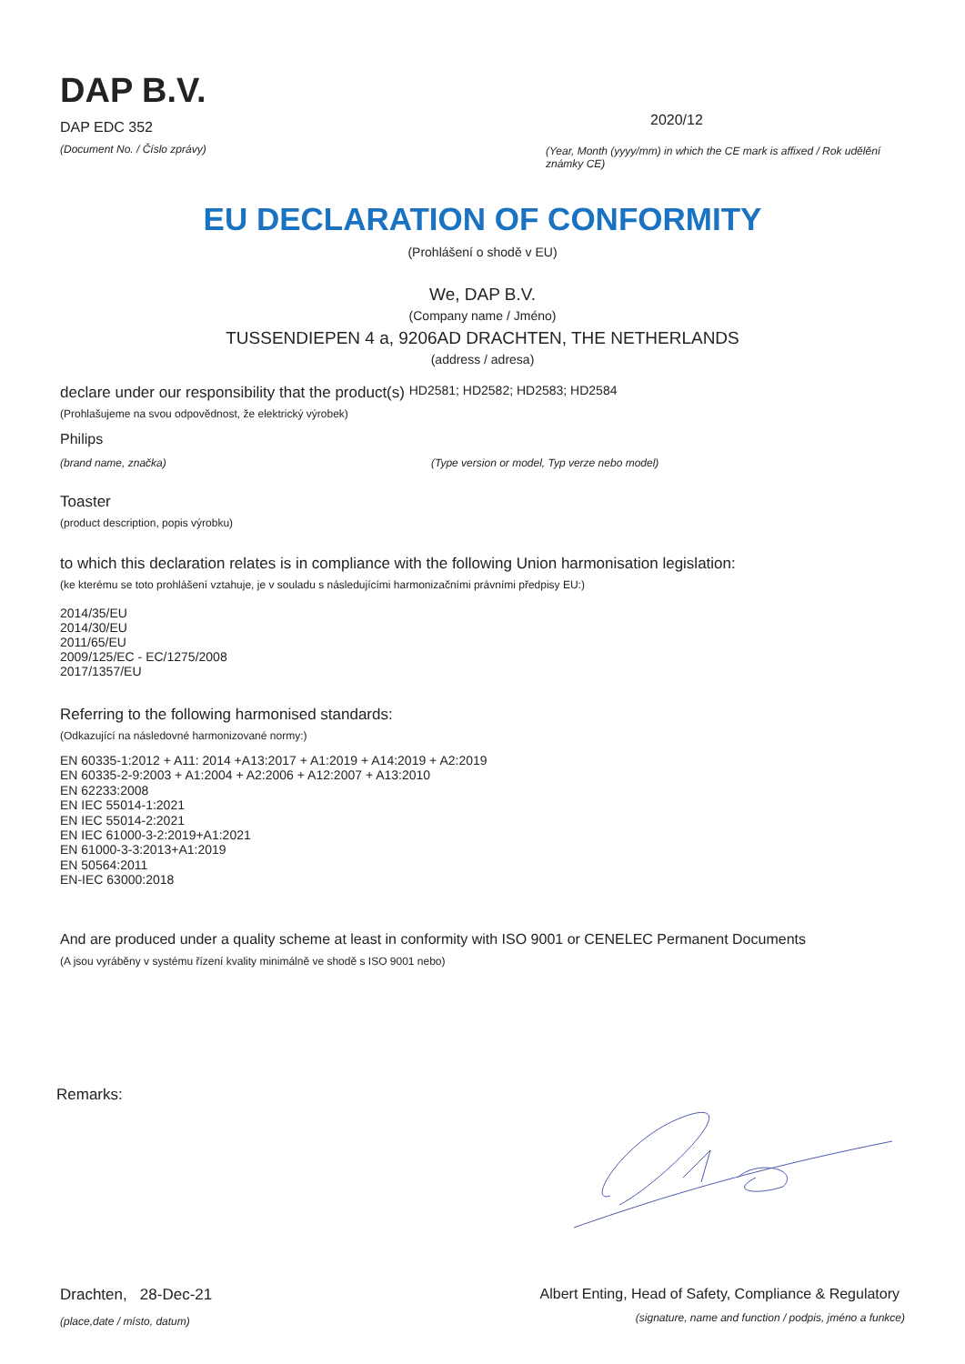DAP B.V.
DAP EDC 352
(Document No. / Číslo zprávy)
2020/12
(Year, Month (yyyy/mm) in which the CE mark is affixed / Rok udělění známky CE)
EU DECLARATION OF CONFORMITY
(Prohlášení o shodě v EU)
We, DAP B.V.
(Company name / Jméno)
TUSSENDIEPEN 4 a, 9206AD DRACHTEN, THE NETHERLANDS
(address / adresa)
declare under our responsibility that the product(s) HD2581; HD2582; HD2583; HD2584
(Prohlašujeme na svou odpovědnost, že elektrický výrobek)
Philips
(brand name, značka) (Type version or model, Typ verze nebo model)
Toaster
(product description, popis výrobku)
to which this declaration relates is in compliance with the following Union harmonisation legislation:
(ke kterému se toto prohlášení vztahuje, je v souladu s následujícími harmonizačními právními předpisy EU:)
2014/35/EU
2014/30/EU
2011/65/EU
2009/125/EC - EC/1275/2008
2017/1357/EU
Referring to the following harmonised standards:
(Odkazující na následovné harmonizované normy:)
EN 60335-1:2012 + A11: 2014 +A13:2017 + A1:2019 + A14:2019 + A2:2019
EN 60335-2-9:2003 + A1:2004 + A2:2006 + A12:2007 + A13:2010
EN 62233:2008
EN IEC 55014-1:2021
EN IEC 55014-2:2021
EN IEC 61000-3-2:2019+A1:2021
EN 61000-3-3:2013+A1:2019
EN 50564:2011
EN-IEC 63000:2018
And are produced under a quality scheme at least in conformity with ISO 9001 or CENELEC Permanent Documents
(A jsou vyráběny v systému řízení kvality minimálně ve shodě s ISO 9001 nebo)
Remarks:
Drachten, 28-Dec-21
(place,date / místo, datum)
Albert Enting, Head of Safety, Compliance & Regulatory
(signature, name and function / podpis, jméno a funkce)